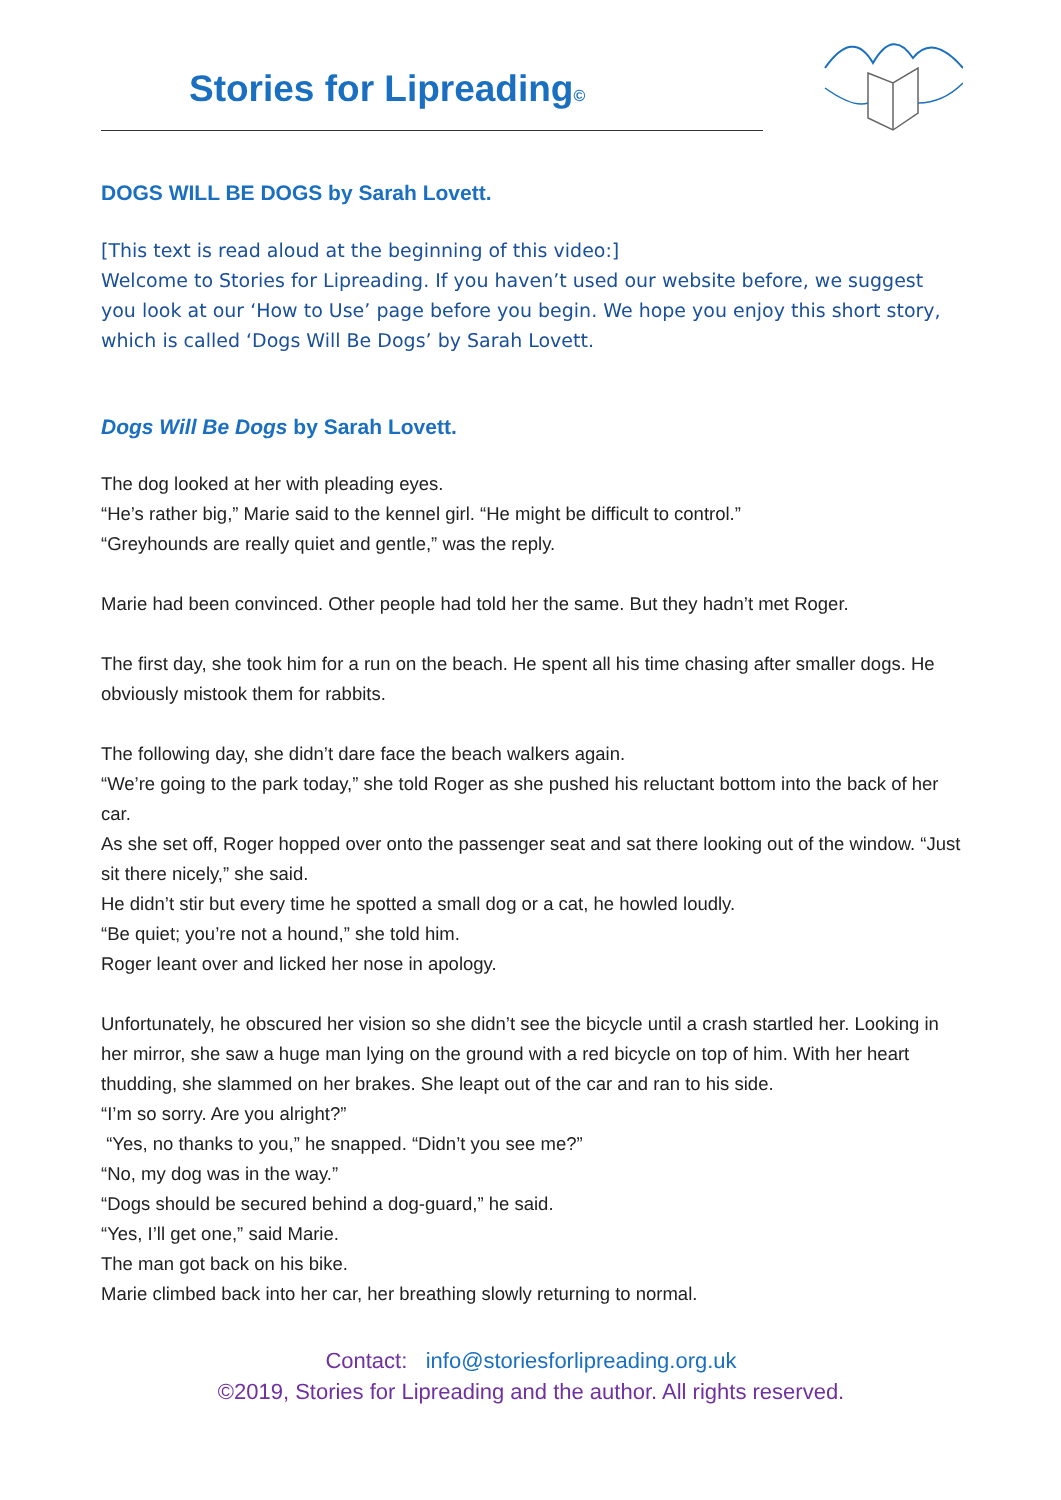Stories for Lipreading©
DOGS WILL BE DOGS by Sarah Lovett.
[This text is read aloud at the beginning of this video:]
Welcome to Stories for Lipreading. If you haven’t used our website before, we suggest you look at our ‘How to Use’ page before you begin. We hope you enjoy this short story, which is called ‘Dogs Will Be Dogs’ by Sarah Lovett.
Dogs Will Be Dogs by Sarah Lovett.
The dog looked at her with pleading eyes.
“He’s rather big,” Marie said to the kennel girl. “He might be difficult to control.”
“Greyhounds are really quiet and gentle,” was the reply.
Marie had been convinced. Other people had told her the same. But they hadn’t met Roger.
The first day, she took him for a run on the beach. He spent all his time chasing after smaller dogs. He obviously mistook them for rabbits.
The following day, she didn’t dare face the beach walkers again.
“We’re going to the park today,” she told Roger as she pushed his reluctant bottom into the back of her car.
As she set off, Roger hopped over onto the passenger seat and sat there looking out of the window. “Just sit there nicely,” she said.
He didn’t stir but every time he spotted a small dog or a cat, he howled loudly.
“Be quiet; you’re not a hound,” she told him.
Roger leant over and licked her nose in apology.
Unfortunately, he obscured her vision so she didn’t see the bicycle until a crash startled her. Looking in her mirror, she saw a huge man lying on the ground with a red bicycle on top of him. With her heart thudding, she slammed on her brakes. She leapt out of the car and ran to his side.
“I’m so sorry. Are you alright?”
“Yes, no thanks to you,” he snapped. “Didn’t you see me?”
“No, my dog was in the way.”
“Dogs should be secured behind a dog-guard,” he said.
“Yes, I’ll get one,” said Marie.
The man got back on his bike.
Marie climbed back into her car, her breathing slowly returning to normal.
Contact: info@storiesforlipreading.org.uk
©2019, Stories for Lipreading and the author. All rights reserved.